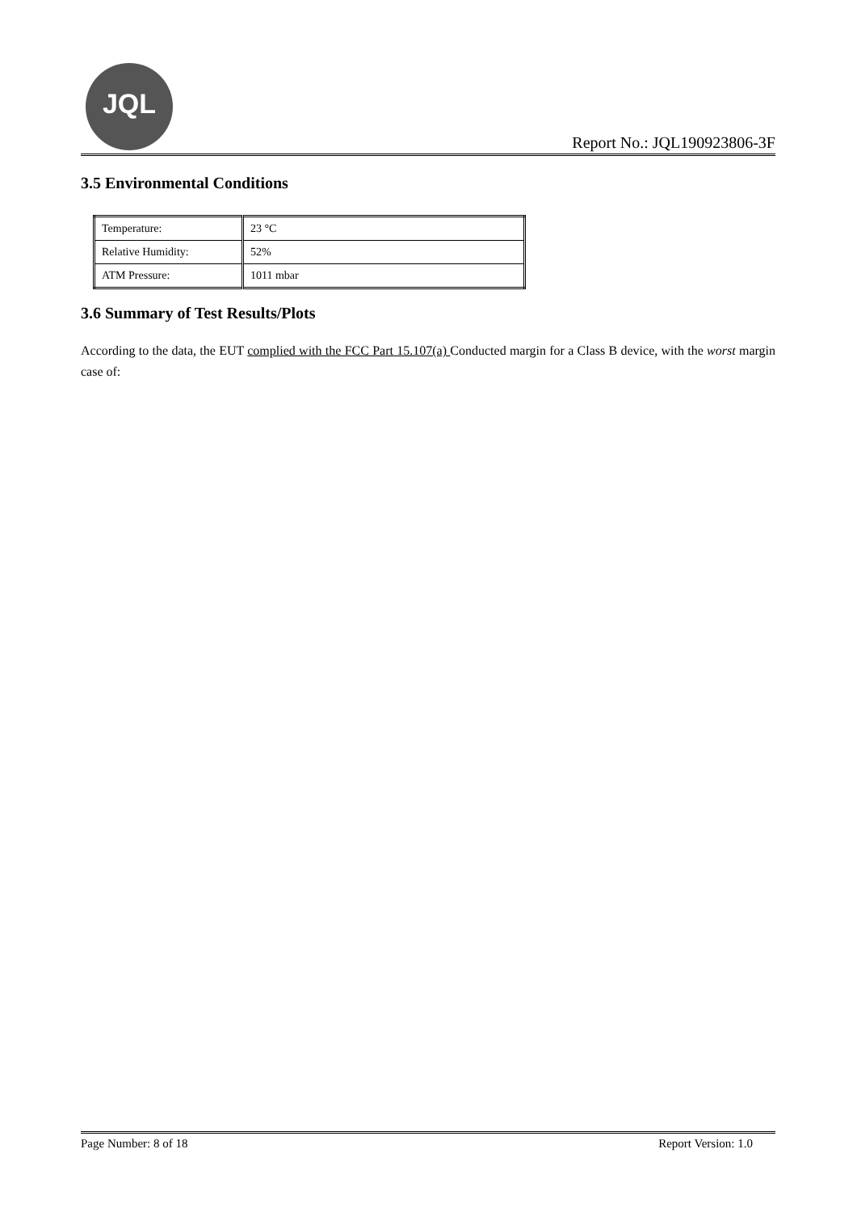JQL
Report No.: JQL190923806-3F
3.5 Environmental Conditions
| Temperature: | 23 °C |
| Relative Humidity: | 52% |
| ATM Pressure: | 1011 mbar |
3.6 Summary of Test Results/Plots
According to the data, the EUT complied with the FCC Part 15.107(a) Conducted margin for a Class B device, with the worst margin case of:
Page Number: 8 of 18 Report Version: 1.0